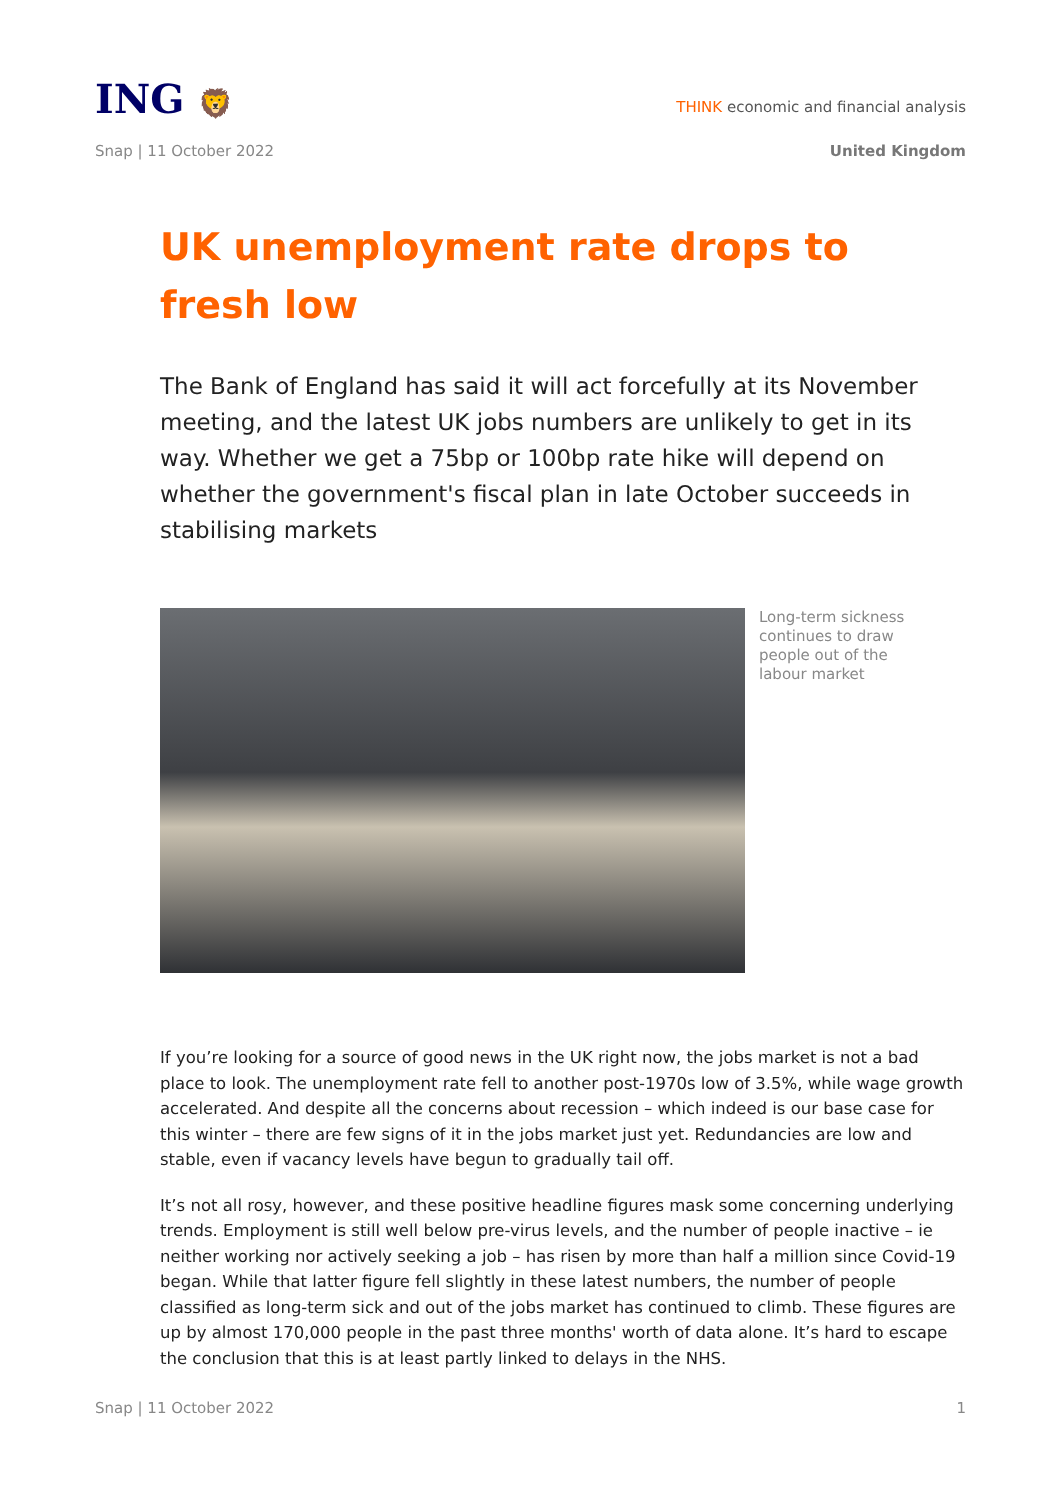ING 🦁
THINK economic and financial analysis
Snap | 11 October 2022 United Kingdom
UK unemployment rate drops to fresh low
The Bank of England has said it will act forcefully at its November meeting, and the latest UK jobs numbers are unlikely to get in its way. Whether we get a 75bp or 100bp rate hike will depend on whether the government's fiscal plan in late October succeeds in stabilising markets
Long-term sickness continues to draw people out of the labour market
If you’re looking for a source of good news in the UK right now, the jobs market is not a bad place to look. The unemployment rate fell to another post-1970s low of 3.5%, while wage growth accelerated. And despite all the concerns about recession – which indeed is our base case for this winter – there are few signs of it in the jobs market just yet. Redundancies are low and stable, even if vacancy levels have begun to gradually tail off.
It’s not all rosy, however, and these positive headline figures mask some concerning underlying trends. Employment is still well below pre-virus levels, and the number of people inactive – ie neither working nor actively seeking a job – has risen by more than half a million since Covid-19 began. While that latter figure fell slightly in these latest numbers, the number of people classified as long-term sick and out of the jobs market has continued to climb. These figures are up by almost 170,000 people in the past three months' worth of data alone. It’s hard to escape the conclusion that this is at least partly linked to delays in the NHS.
Snap | 11 October 2022 1